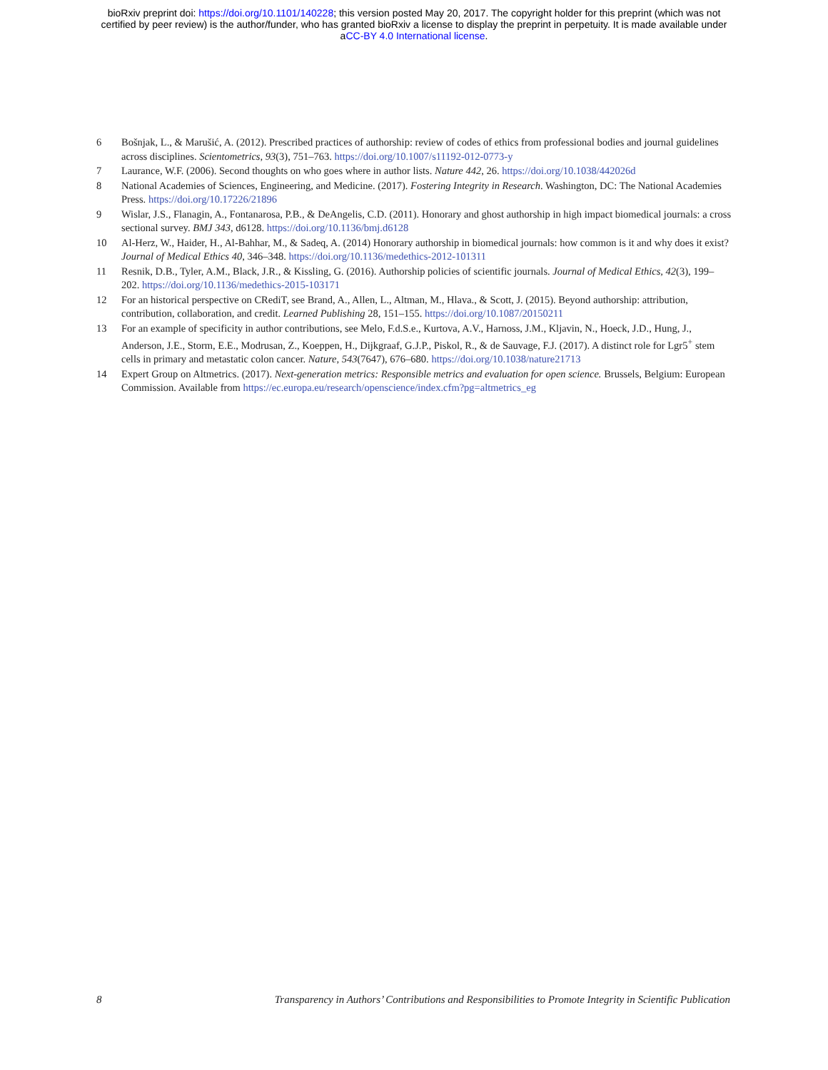bioRxiv preprint doi: https://doi.org/10.1101/140228; this version posted May 20, 2017. The copyright holder for this preprint (which was not
certified by peer review) is the author/funder, who has granted bioRxiv a license to display the preprint in perpetuity. It is made available under
aCC-BY 4.0 International license.
6 Bošnjak, L., & Marušić, A. (2012). Prescribed practices of authorship: review of codes of ethics from professional bodies and journal guidelines across disciplines. Scientometrics, 93(3), 751–763. https://doi.org/10.1007/s11192-012-0773-y
7 Laurance, W.F. (2006). Second thoughts on who goes where in author lists. Nature 442, 26. https://doi.org/10.1038/442026d
8 National Academies of Sciences, Engineering, and Medicine. (2017). Fostering Integrity in Research. Washington, DC: The National Academies Press. https://doi.org/10.17226/21896
9 Wislar, J.S., Flanagin, A., Fontanarosa, P.B., & DeAngelis, C.D. (2011). Honorary and ghost authorship in high impact biomedical journals: a cross sectional survey. BMJ 343, d6128. https://doi.org/10.1136/bmj.d6128
10 Al-Herz, W., Haider, H., Al-Bahhar, M., & Sadeq, A. (2014) Honorary authorship in biomedical journals: how common is it and why does it exist? Journal of Medical Ethics 40, 346–348. https://doi.org/10.1136/medethics-2012-101311
11 Resnik, D.B., Tyler, A.M., Black, J.R., & Kissling, G. (2016). Authorship policies of scientific journals. Journal of Medical Ethics, 42(3), 199–202. https://doi.org/10.1136/medethics-2015-103171
12 For an historical perspective on CRediT, see Brand, A., Allen, L., Altman, M., Hlava., & Scott, J. (2015). Beyond authorship: attribution, contribution, collaboration, and credit. Learned Publishing 28, 151–155. https://doi.org/10.1087/20150211
13 For an example of specificity in author contributions, see Melo, F.d.S.e., Kurtova, A.V., Harnoss, J.M., Kljavin, N., Hoeck, J.D., Hung, J., Anderson, J.E., Storm, E.E., Modrusan, Z., Koeppen, H., Dijkgraaf, G.J.P., Piskol, R., & de Sauvage, F.J. (2017). A distinct role for Lgr5<sup>+</sup> stem cells in primary and metastatic colon cancer. Nature, 543(7647), 676–680. https://doi.org/10.1038/nature21713
14 Expert Group on Altmetrics. (2017). Next-generation metrics: Responsible metrics and evaluation for open science. Brussels, Belgium: European Commission. Available from https://ec.europa.eu/research/openscience/index.cfm?pg=altmetrics_eg
8 Transparency in Authors’ Contributions and Responsibilities to Promote Integrity in Scientific Publication